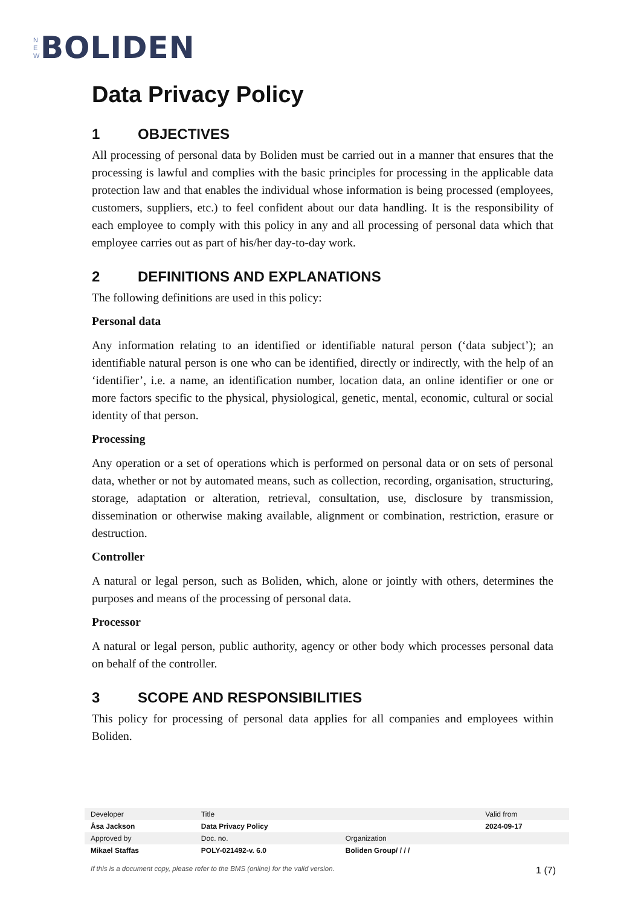N
E
W
BOLIDEN
Data Privacy Policy
1 OBJECTIVES
All processing of personal data by Boliden must be carried out in a manner that ensures that the processing is lawful and complies with the basic principles for processing in the applicable data protection law and that enables the individual whose information is being processed (employees, customers, suppliers, etc.) to feel confident about our data handling. It is the responsibility of each employee to comply with this policy in any and all processing of personal data which that employee carries out as part of his/her day-to-day work.
2 DEFINITIONS AND EXPLANATIONS
The following definitions are used in this policy:
Personal data
Any information relating to an identified or identifiable natural person (‘data subject’); an identifiable natural person is one who can be identified, directly or indirectly, with the help of an ‘identifier’, i.e. a name, an identification number, location data, an online identifier or one or more factors specific to the physical, physiological, genetic, mental, economic, cultural or social identity of that person.
Processing
Any operation or a set of operations which is performed on personal data or on sets of personal data, whether or not by automated means, such as collection, recording, organisation, structuring, storage, adaptation or alteration, retrieval, consultation, use, disclosure by transmission, dissemination or otherwise making available, alignment or combination, restriction, erasure or destruction.
Controller
A natural or legal person, such as Boliden, which, alone or jointly with others, determines the purposes and means of the processing of personal data.
Processor
A natural or legal person, public authority, agency or other body which processes personal data on behalf of the controller.
3 SCOPE AND RESPONSIBILITIES
This policy for processing of personal data applies for all companies and employees within Boliden.
| Developer | Title | | Valid from |
| Åsa Jackson | Data Privacy Policy | | 2024-09-17 |
| Approved by | Doc. no. | Organization | |
| Mikael Staffas | POLY-021492-v. 6.0 | Boliden Group/ / / / | |
If this is a document copy, please refer to the BMS (online) for the valid version. 1 (7)